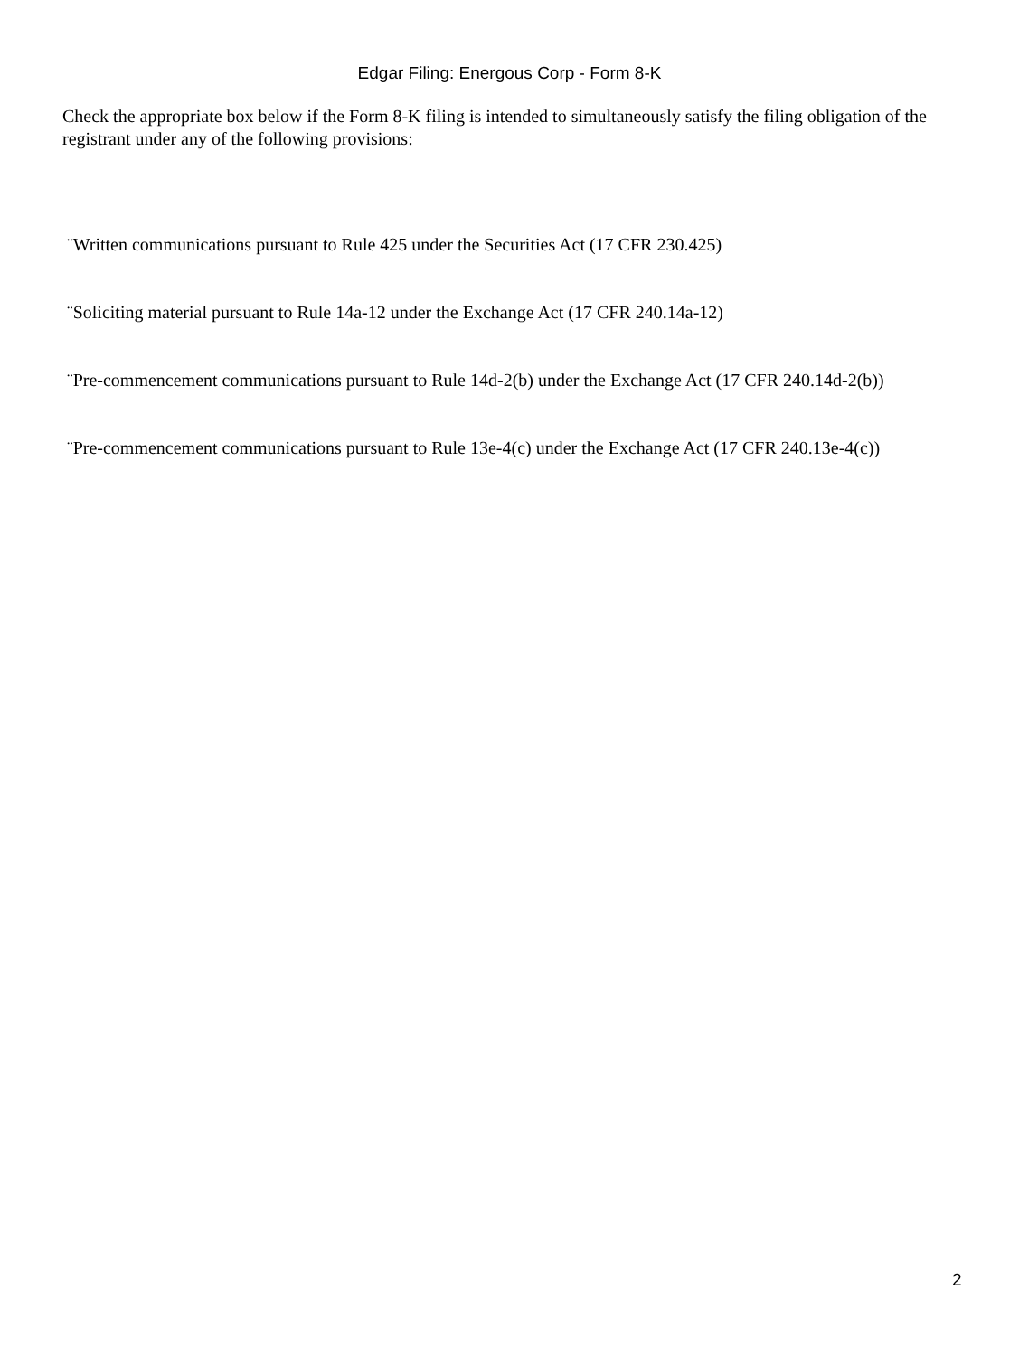Edgar Filing: Energous Corp - Form 8-K
Check the appropriate box below if the Form 8-K filing is intended to simultaneously satisfy the filing obligation of the registrant under any of the following provisions:
¨Written communications pursuant to Rule 425 under the Securities Act (17 CFR 230.425)
¨Soliciting material pursuant to Rule 14a-12 under the Exchange Act (17 CFR 240.14a-12)
¨Pre-commencement communications pursuant to Rule 14d-2(b) under the Exchange Act (17 CFR 240.14d-2(b))
¨Pre-commencement communications pursuant to Rule 13e-4(c) under the Exchange Act (17 CFR 240.13e-4(c))
2